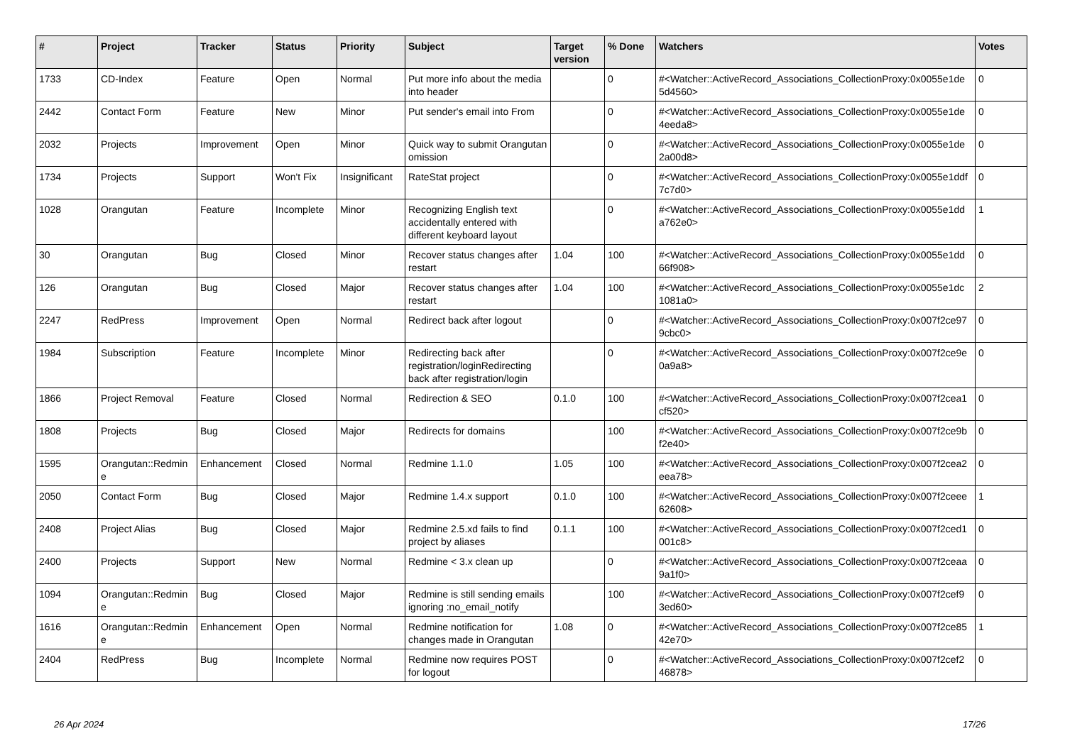| # | Project | Tracker | Status | Priority | Subject | Target version | % Done | Watchers | Votes |
| --- | --- | --- | --- | --- | --- | --- | --- | --- | --- |
| 1733 | CD-Index | Feature | Open | Normal | Put more info about the media into header | | 0 | #<Watcher::ActiveRecord_Associations_CollectionProxy:0x0055e1de 5d4560> | 0 |
| 2442 | Contact Form | Feature | New | Minor | Put sender's email into From | | 0 | #<Watcher::ActiveRecord_Associations_CollectionProxy:0x0055e1de 4eeda8> | 0 |
| 2032 | Projects | Improvement | Open | Minor | Quick way to submit Orangutan omission | | 0 | #<Watcher::ActiveRecord_Associations_CollectionProxy:0x0055e1de 2a00d8> | 0 |
| 1734 | Projects | Support | Won't Fix | Insignificant | RateStat project | | 0 | #<Watcher::ActiveRecord_Associations_CollectionProxy:0x0055e1ddf 7c7d0> | 0 |
| 1028 | Orangutan | Feature | Incomplete | Minor | Recognizing English text accidentally entered with different keyboard layout | | 0 | #<Watcher::ActiveRecord_Associations_CollectionProxy:0x0055e1dd a762e0> | 1 |
| 30 | Orangutan | Bug | Closed | Minor | Recover status changes after restart | 1.04 | 100 | #<Watcher::ActiveRecord_Associations_CollectionProxy:0x0055e1dd 66f908> | 0 |
| 126 | Orangutan | Bug | Closed | Major | Recover status changes after restart | 1.04 | 100 | #<Watcher::ActiveRecord_Associations_CollectionProxy:0x0055e1dc 1081a0> | 2 |
| 2247 | RedPress | Improvement | Open | Normal | Redirect back after logout | | 0 | #<Watcher::ActiveRecord_Associations_CollectionProxy:0x007f2ce97 9cbc0> | 0 |
| 1984 | Subscription | Feature | Incomplete | Minor | Redirecting back after registration/loginRedirecting back after registration/login | | 0 | #<Watcher::ActiveRecord_Associations_CollectionProxy:0x007f2ce9e 0a9a8> | 0 |
| 1866 | Project Removal | Feature | Closed | Normal | Redirection & SEO | 0.1.0 | 100 | #<Watcher::ActiveRecord_Associations_CollectionProxy:0x007f2cea1 cf520> | 0 |
| 1808 | Projects | Bug | Closed | Major | Redirects for domains | | 100 | #<Watcher::ActiveRecord_Associations_CollectionProxy:0x007f2ce9b f2e40> | 0 |
| 1595 | Orangutan::Redmin e | Enhancement | Closed | Normal | Redmine 1.1.0 | 1.05 | 100 | #<Watcher::ActiveRecord_Associations_CollectionProxy:0x007f2cea2 eea78> | 0 |
| 2050 | Contact Form | Bug | Closed | Major | Redmine 1.4.x support | 0.1.0 | 100 | #<Watcher::ActiveRecord_Associations_CollectionProxy:0x007f2ceee 62608> | 1 |
| 2408 | Project Alias | Bug | Closed | Major | Redmine 2.5.xd fails to find project by aliases | 0.1.1 | 100 | #<Watcher::ActiveRecord_Associations_CollectionProxy:0x007f2ced1 001c8> | 0 |
| 2400 | Projects | Support | New | Normal | Redmine < 3.x clean up | | 0 | #<Watcher::ActiveRecord_Associations_CollectionProxy:0x007f2ceaa 9a1f0> | 0 |
| 1094 | Orangutan::Redmin e | Bug | Closed | Major | Redmine is still sending emails ignoring :no_email_notify | | 100 | #<Watcher::ActiveRecord_Associations_CollectionProxy:0x007f2cef9 3ed60> | 0 |
| 1616 | Orangutan::Redmin e | Enhancement | Open | Normal | Redmine notification for changes made in Orangutan | 1.08 | 0 | #<Watcher::ActiveRecord_Associations_CollectionProxy:0x007f2ce85 42e70> | 1 |
| 2404 | RedPress | Bug | Incomplete | Normal | Redmine now requires POST for logout | | 0 | #<Watcher::ActiveRecord_Associations_CollectionProxy:0x007f2cef2 46878> | 0 |
26 Apr 2024 17/26